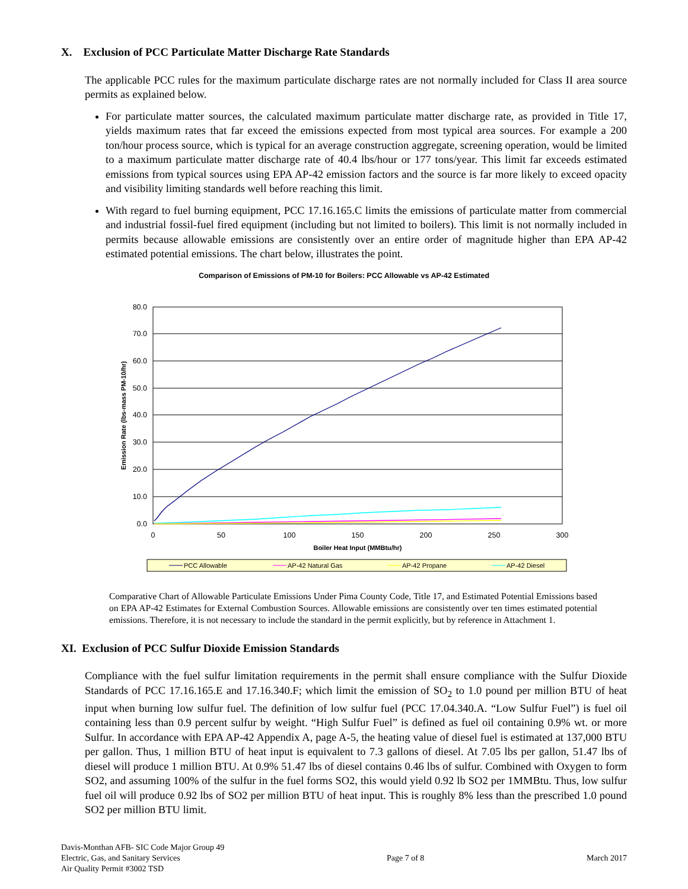X. Exclusion of PCC Particulate Matter Discharge Rate Standards
The applicable PCC rules for the maximum particulate discharge rates are not normally included for Class II area source permits as explained below.
For particulate matter sources, the calculated maximum particulate matter discharge rate, as provided in Title 17, yields maximum rates that far exceed the emissions expected from most typical area sources. For example a 200 ton/hour process source, which is typical for an average construction aggregate, screening operation, would be limited to a maximum particulate matter discharge rate of 40.4 lbs/hour or 177 tons/year. This limit far exceeds estimated emissions from typical sources using EPA AP-42 emission factors and the source is far more likely to exceed opacity and visibility limiting standards well before reaching this limit.
With regard to fuel burning equipment, PCC 17.16.165.C limits the emissions of particulate matter from commercial and industrial fossil-fuel fired equipment (including but not limited to boilers). This limit is not normally included in permits because allowable emissions are consistently over an entire order of magnitude higher than EPA AP-42 estimated potential emissions. The chart below, illustrates the point.
Comparison of Emissions of PM-10 for Boilers: PCC Allowable vs AP-42 Estimated
80.0
70.0
60.0
50.0
40.0
30.0
20.0
10.0
0.0
0
50
100
150
200
250
300
Boiler Heat Input (MMBtu/hr)
Emission Rate (lbs-mass PM-10/hr)
PCC Allowable
AP-42 Natural Gas
AP-42 Propane
AP-42 Diesel
Comparative Chart of Allowable Particulate Emissions Under Pima County Code, Title 17, and Estimated Potential Emissions based on EPA AP-42 Estimates for External Combustion Sources. Allowable emissions are consistently over ten times estimated potential emissions. Therefore, it is not necessary to include the standard in the permit explicitly, but by reference in Attachment 1.
XI. Exclusion of PCC Sulfur Dioxide Emission Standards
Compliance with the fuel sulfur limitation requirements in the permit shall ensure compliance with the Sulfur Dioxide Standards of PCC 17.16.165.E and 17.16.340.F; which limit the emission of SO<sub>2</sub> to 1.0 pound per million BTU of heat input when burning low sulfur fuel. The definition of low sulfur fuel (PCC 17.04.340.A. “Low Sulfur Fuel”) is fuel oil containing less than 0.9 percent sulfur by weight. “High Sulfur Fuel” is defined as fuel oil containing 0.9% wt. or more Sulfur. In accordance with EPA AP-42 Appendix A, page A-5, the heating value of diesel fuel is estimated at 137,000 BTU per gallon. Thus, 1 million BTU of heat input is equivalent to 7.3 gallons of diesel. At 7.05 lbs per gallon, 51.47 lbs of diesel will produce 1 million BTU. At 0.9% 51.47 lbs of diesel contains 0.46 lbs of sulfur. Combined with Oxygen to form SO2, and assuming 100% of the sulfur in the fuel forms SO2, this would yield 0.92 lb SO2 per 1MMBtu. Thus, low sulfur fuel oil will produce 0.92 lbs of SO2 per million BTU of heat input. This is roughly 8% less than the prescribed 1.0 pound SO2 per million BTU limit.
Davis-Monthan AFB- SIC Code Major Group 49
Electric, Gas, and Sanitary Services
Air Quality Permit #3002 TSD
Page 7 of 8
March 2017